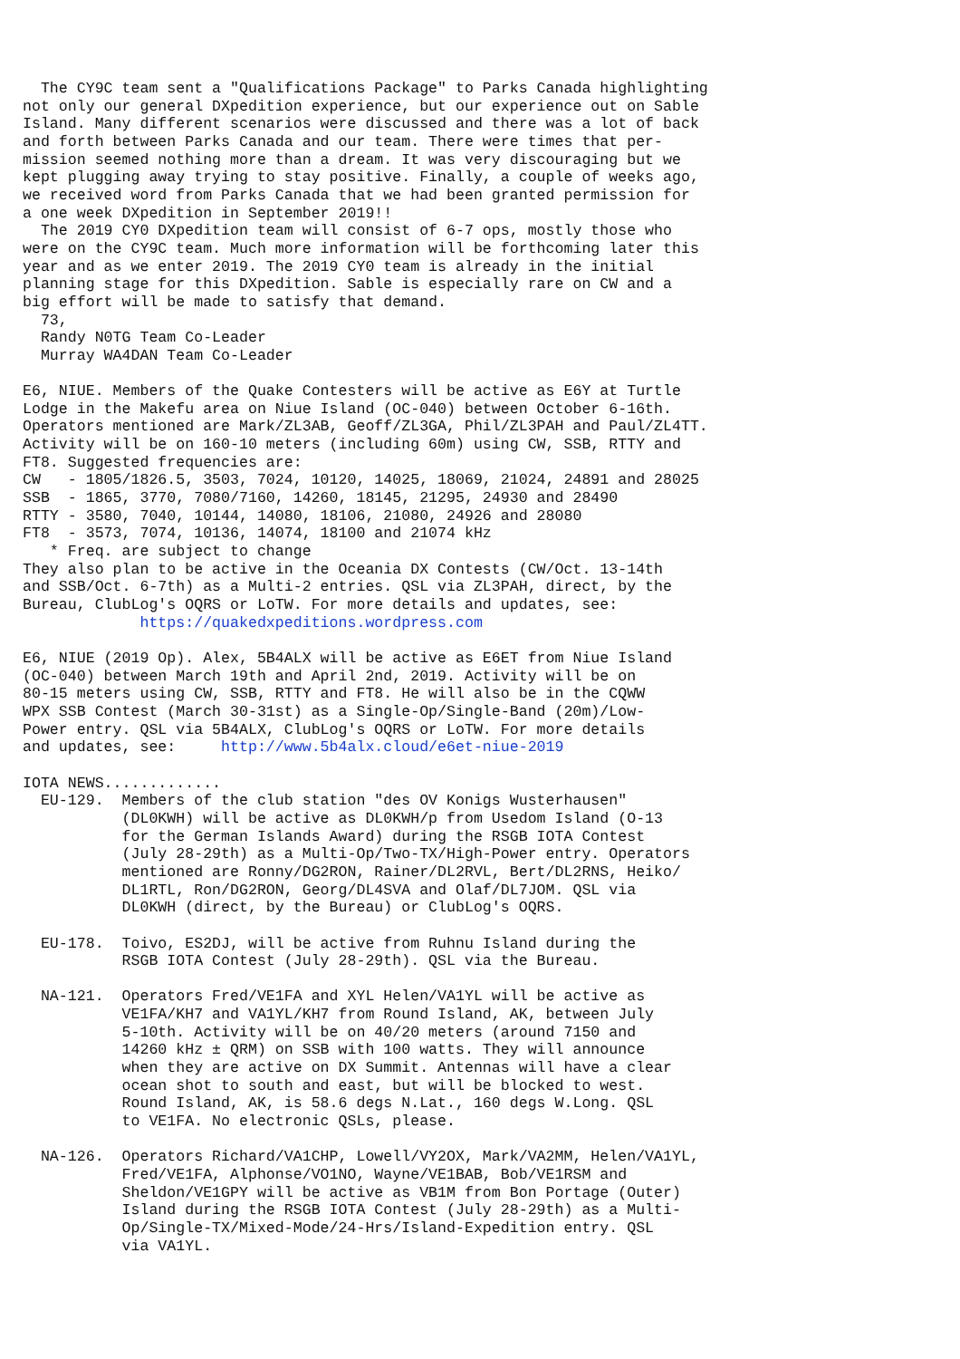The CY9C team sent a "Qualifications Package" to Parks Canada highlighting
not only our general DXpedition experience, but our experience out on Sable
Island. Many different scenarios were discussed and there was a lot of back
and forth between Parks Canada and our team. There were times that per-
mission seemed nothing more than a dream. It was very discouraging but we
kept plugging away trying to stay positive. Finally, a couple of weeks ago,
we received word from Parks Canada that we had been granted permission for
a one week DXpedition in September 2019!!
  The 2019 CY0 DXpedition team will consist of 6-7 ops, mostly those who
were on the CY9C team. Much more information will be forthcoming later this
year and as we enter 2019. The 2019 CY0 team is already in the initial
planning stage for this DXpedition. Sable is especially rare on CW and a
big effort will be made to satisfy that demand.
  73,
  Randy N0TG Team Co-Leader
  Murray WA4DAN Team Co-Leader

E6, NIUE. Members of the Quake Contesters will be active as E6Y at Turtle
Lodge in the Makefu area on Niue Island (OC-040) between October 6-16th.
Operators mentioned are Mark/ZL3AB, Geoff/ZL3GA, Phil/ZL3PAH and Paul/ZL4TT.
Activity will be on 160-10 meters (including 60m) using CW, SSB, RTTY and
FT8. Suggested frequencies are:
CW   - 1805/1826.5, 3503, 7024, 10120, 14025, 18069, 21024, 24891 and 28025
SSB  - 1865, 3770, 7080/7160, 14260, 18145, 21295, 24930 and 28490
RTTY - 3580, 7040, 10144, 14080, 18106, 21080, 24926 and 28080
FT8  - 3573, 7074, 10136, 14074, 18100 and 21074 kHz
   * Freq. are subject to change
They also plan to be active in the Oceania DX Contests (CW/Oct. 13-14th
and SSB/Oct. 6-7th) as a Multi-2 entries. QSL via ZL3PAH, direct, by the
Bureau, ClubLog's OQRS or LoTW. For more details and updates, see:
             https://quakedxpeditions.wordpress.com

E6, NIUE (2019 Op). Alex, 5B4ALX will be active as E6ET from Niue Island
(OC-040) between March 19th and April 2nd, 2019. Activity will be on
80-15 meters using CW, SSB, RTTY and FT8. He will also be in the CQWW
WPX SSB Contest (March 30-31st) as a Single-Op/Single-Band (20m)/Low-
Power entry. QSL via 5B4ALX, ClubLog's OQRS or LoTW. For more details
and updates, see:     http://www.5b4alx.cloud/e6et-niue-2019

IOTA NEWS.............
  EU-129.  Members of the club station "des OV Konigs Wusterhausen"
           (DL0KWH) will be active as DL0KWH/p from Usedom Island (O-13
           for the German Islands Award) during the RSGB IOTA Contest
           (July 28-29th) as a Multi-Op/Two-TX/High-Power entry. Operators
           mentioned are Ronny/DG2RON, Rainer/DL2RVL, Bert/DL2RNS, Heiko/
           DL1RTL, Ron/DG2RON, Georg/DL4SVA and Olaf/DL7JOM. QSL via
           DL0KWH (direct, by the Bureau) or ClubLog's OQRS.

  EU-178.  Toivo, ES2DJ, will be active from Ruhnu Island during the
           RSGB IOTA Contest (July 28-29th). QSL via the Bureau.

  NA-121.  Operators Fred/VE1FA and XYL Helen/VA1YL will be active as
           VE1FA/KH7 and VA1YL/KH7 from Round Island, AK, between July
           5-10th. Activity will be on 40/20 meters (around 7150 and
           14260 kHz ± QRM) on SSB with 100 watts. They will announce
           when they are active on DX Summit. Antennas will have a clear
           ocean shot to south and east, but will be blocked to west.
           Round Island, AK, is 58.6 degs N.Lat., 160 degs W.Long. QSL
           to VE1FA. No electronic QSLs, please.

  NA-126.  Operators Richard/VA1CHP, Lowell/VY2OX, Mark/VA2MM, Helen/VA1YL,
           Fred/VE1FA, Alphonse/VO1NO, Wayne/VE1BAB, Bob/VE1RSM and
           Sheldon/VE1GPY will be active as VB1M from Bon Portage (Outer)
           Island during the RSGB IOTA Contest (July 28-29th) as a Multi-
           Op/Single-TX/Mixed-Mode/24-Hrs/Island-Expedition entry. QSL
           via VA1YL.